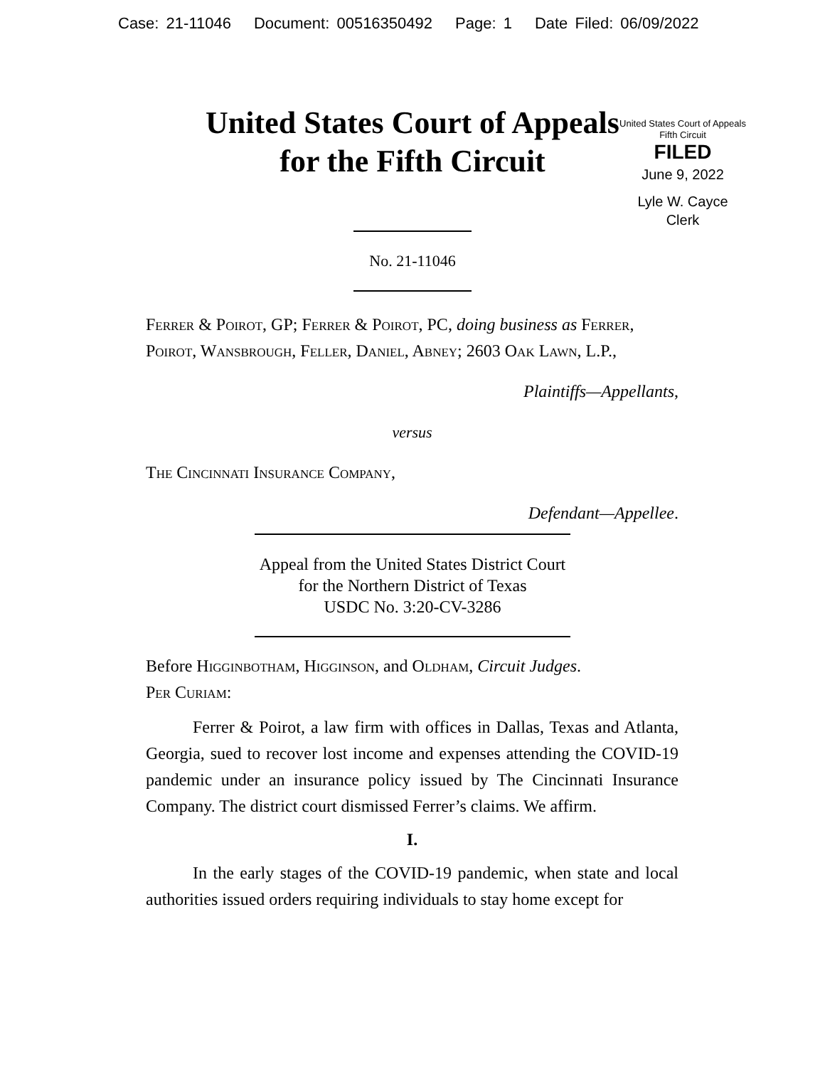Case: 21-11046 Document: 00516350492 Page: 1 Date Filed: 06/09/2022
United States Court of Appeals
for the Fifth Circuit
United States Court of Appeals
Fifth Circuit
FILED
June 9, 2022
Lyle W. Cayce
Clerk
No. 21-11046
Ferrer & Poirot, GP; Ferrer & Poirot, PC, doing business as Ferrer, Poirot, Wansbrough, Feller, Daniel, Abney; 2603 Oak Lawn, L.P.,
Plaintiffs—Appellants,
versus
The Cincinnati Insurance Company,
Defendant—Appellee.
Appeal from the United States District Court
for the Northern District of Texas
USDC No. 3:20-CV-3286
Before Higginbotham, Higginson, and Oldham, Circuit Judges.
Per Curiam:
Ferrer & Poirot, a law firm with offices in Dallas, Texas and Atlanta, Georgia, sued to recover lost income and expenses attending the COVID-19 pandemic under an insurance policy issued by The Cincinnati Insurance Company. The district court dismissed Ferrer’s claims. We affirm.
I.
In the early stages of the COVID-19 pandemic, when state and local authorities issued orders requiring individuals to stay home except for